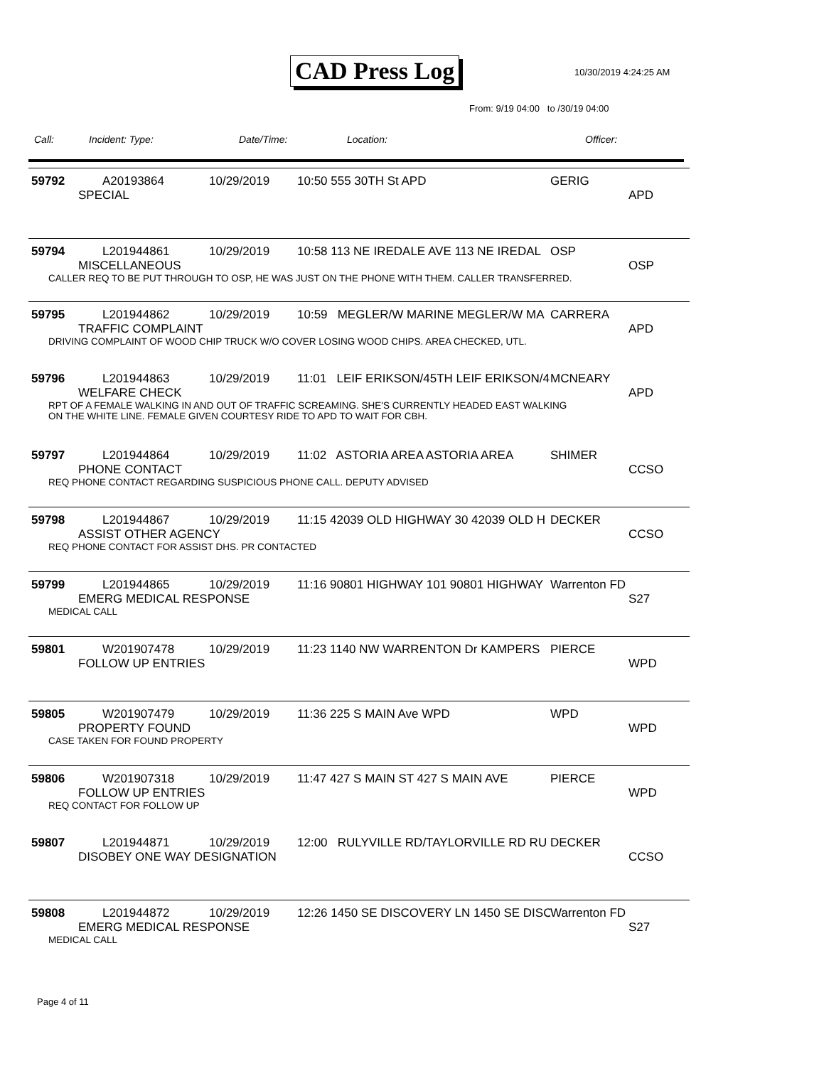CAD Press Log 10/30/2019 4:24:25 AM
From: 9/19 04:00 to /30/19 04:00
Call: Incident: Type: Date/Time: Location: Officer:
59792 A20193864 10/29/2019 10:50 555 30TH St APD GERIG
SPECIAL APD
59794 L201944861 10/29/2019 10:58 113 NE IREDALE AVE 113 NE IREDAL OSP
MISCELLANEOUS OSP
CALLER REQ TO BE PUT THROUGH TO OSP, HE WAS JUST ON THE PHONE WITH THEM. CALLER TRANSFERRED.
59795 L201944862 10/29/2019 10:59 MEGLER/W MARINE MEGLER/W MA CARRERA
TRAFFIC COMPLAINT APD
DRIVING COMPLAINT OF WOOD CHIP TRUCK W/O COVER LOSING WOOD CHIPS. AREA CHECKED, UTL.
59796 L201944863 10/29/2019 11:01 LEIF ERIKSON/45TH LEIF ERIKSON/4 MCNEARY
WELFARE CHECK APD
RPT OF A FEMALE WALKING IN AND OUT OF TRAFFIC SCREAMING. SHE'S CURRENTLY HEADED EAST WALKING
ON THE WHITE LINE. FEMALE GIVEN COURTESY RIDE TO APD TO WAIT FOR CBH.
59797 L201944864 10/29/2019 11:02 ASTORIA AREA ASTORIA AREA SHIMER
PHONE CONTACT CCSO
REQ PHONE CONTACT REGARDING SUSPICIOUS PHONE CALL. DEPUTY ADVISED
59798 L201944867 10/29/2019 11:15 42039 OLD HIGHWAY 30 42039 OLD H DECKER
ASSIST OTHER AGENCY CCSO
REQ PHONE CONTACT FOR ASSIST DHS. PR CONTACTED
59799 L201944865 10/29/2019 11:16 90801 HIGHWAY 101 90801 HIGHWAY Warrenton FD
EMERG MEDICAL RESPONSE S27
MEDICAL CALL
59801 W201907478 10/29/2019 11:23 1140 NW WARRENTON Dr KAMPERS PIERCE
FOLLOW UP ENTRIES WPD
59805 W201907479 10/29/2019 11:36 225 S MAIN Ave WPD WPD
PROPERTY FOUND WPD
CASE TAKEN FOR FOUND PROPERTY
59806 W201907318 10/29/2019 11:47 427 S MAIN ST 427 S MAIN AVE PIERCE
FOLLOW UP ENTRIES WPD
REQ CONTACT FOR FOLLOW UP
59807 L201944871 10/29/2019 12:00 RULYVILLE RD/TAYLORVILLE RD RU DECKER
DISOBEY ONE WAY DESIGNATION CCSO
59808 L201944872 10/29/2019 12:26 1450 SE DISCOVERY LN 1450 SE DISC Warrenton FD
EMERG MEDICAL RESPONSE S27
MEDICAL CALL
Page 4 of 11